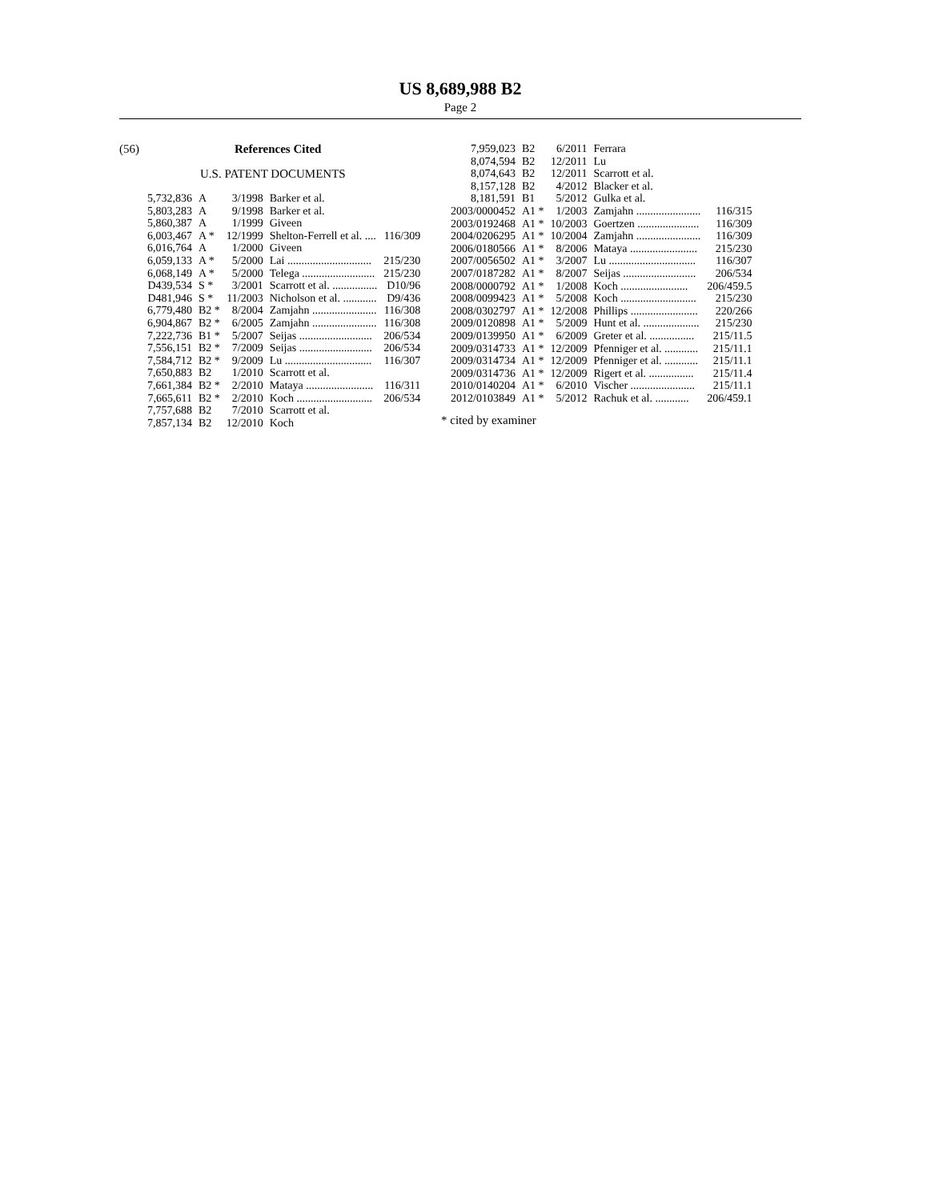US 8,689,988 B2
Page 2
(56) References Cited
U.S. PATENT DOCUMENTS
| 5,732,836 | A | 3/1998 | Barker et al. | |
| 5,803,283 | A | 9/1998 | Barker et al. | |
| 5,860,387 | A | 1/1999 | Giveen | |
| 6,003,467 | A * | 12/1999 | Shelton-Ferrell et al. .... | 116/309 |
| 6,016,764 | A | 1/2000 | Giveen | |
| 6,059,133 | A * | 5/2000 | Lai .............................. | 215/230 |
| 6,068,149 | A * | 5/2000 | Telega .......................... | 215/230 |
| D439,534 | S * | 3/2001 | Scarrott et al. ................ | D10/96 |
| D481,946 | S * | 11/2003 | Nicholson et al. ............ | D9/436 |
| 6,779,480 | B2 * | 8/2004 | Zamjahn ....................... | 116/308 |
| 6,904,867 | B2 * | 6/2005 | Zamjahn ....................... | 116/308 |
| 7,222,736 | B1 * | 5/2007 | Seijas .......................... | 206/534 |
| 7,556,151 | B2 * | 7/2009 | Seijas .......................... | 206/534 |
| 7,584,712 | B2 * | 9/2009 | Lu ............................... | 116/307 |
| 7,650,883 | B2 | 1/2010 | Scarrott et al. | |
| 7,661,384 | B2 * | 2/2010 | Mataya ........................ | 116/311 |
| 7,665,611 | B2 * | 2/2010 | Koch ........................... | 206/534 |
| 7,757,688 | B2 | 7/2010 | Scarrott et al. | |
| 7,857,134 | B2 | 12/2010 | Koch | |
| 7,959,023 | B2 | 6/2011 | Ferrara | |
| 8,074,594 | B2 | 12/2011 | Lu | |
| 8,074,643 | B2 | 12/2011 | Scarrott et al. | |
| 8,157,128 | B2 | 4/2012 | Blacker et al. | |
| 8,181,591 | B1 | 5/2012 | Gulka et al. | |
| 2003/0000452 | A1 * | 1/2003 | Zamjahn ....................... | 116/315 |
| 2003/0192468 | A1 * | 10/2003 | Goertzen ...................... | 116/309 |
| 2004/0206295 | A1 * | 10/2004 | Zamjahn ....................... | 116/309 |
| 2006/0180566 | A1 * | 8/2006 | Mataya ........................ | 215/230 |
| 2007/0056502 | A1 * | 3/2007 | Lu ............................... | 116/307 |
| 2007/0187282 | A1 * | 8/2007 | Seijas .......................... | 206/534 |
| 2008/0000792 | A1 * | 1/2008 | Koch ........................ | 206/459.5 |
| 2008/0099423 | A1 * | 5/2008 | Koch ........................... | 215/230 |
| 2008/0302797 | A1 * | 12/2008 | Phillips ........................ | 220/266 |
| 2009/0120898 | A1 * | 5/2009 | Hunt et al. .................... | 215/230 |
| 2009/0139950 | A1 * | 6/2009 | Greter et al. ................ | 215/11.5 |
| 2009/0314733 | A1 * | 12/2009 | Pfenniger et al. ............ | 215/11.1 |
| 2009/0314734 | A1 * | 12/2009 | Pfenniger et al. ............ | 215/11.1 |
| 2009/0314736 | A1 * | 12/2009 | Rigert et al. ................ | 215/11.4 |
| 2010/0140204 | A1 * | 6/2010 | Vischer ....................... | 215/11.1 |
| 2012/0103849 | A1 * | 5/2012 | Rachuk et al. ............ | 206/459.1 |
* cited by examiner